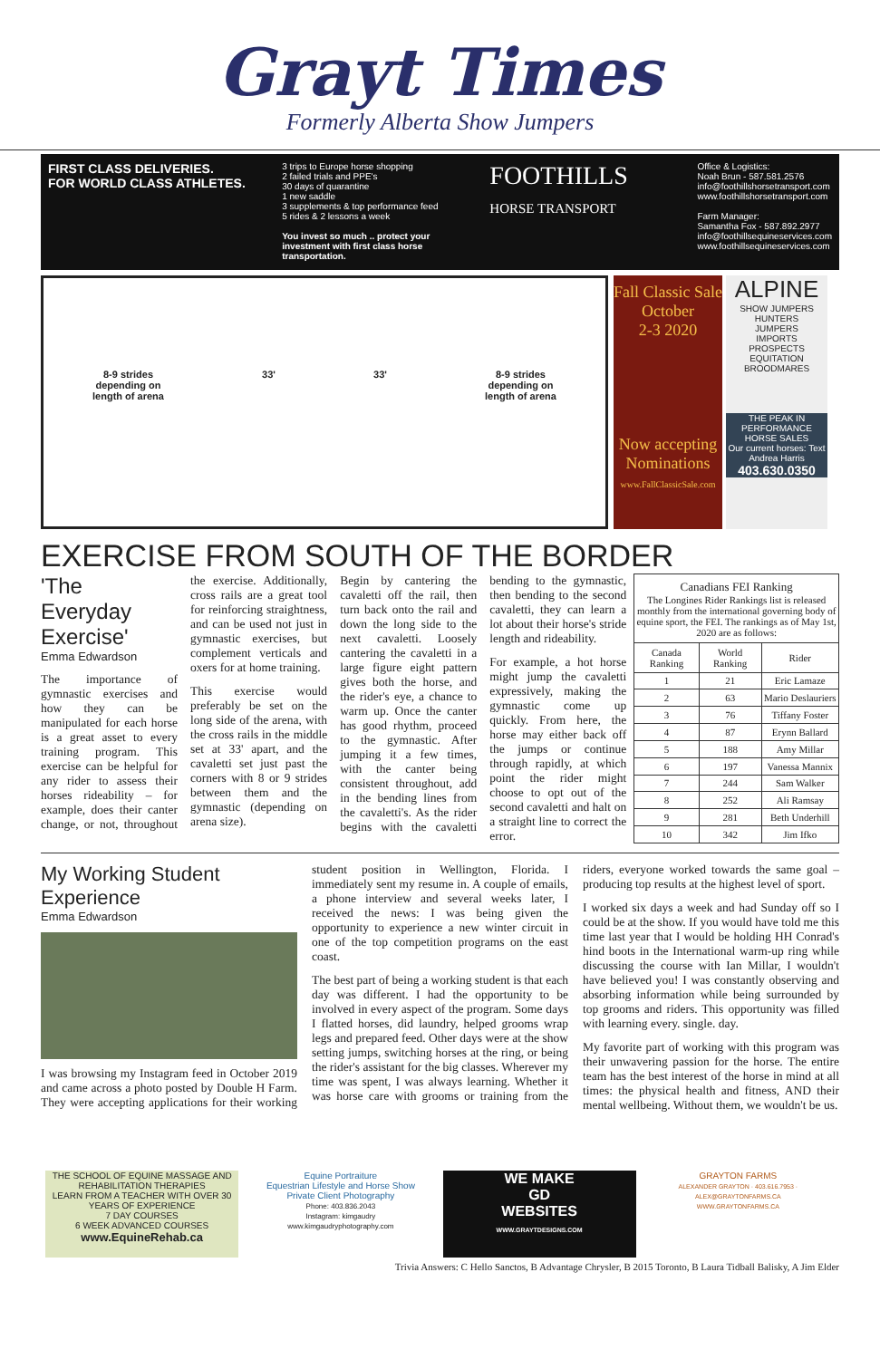Grayt Times
Formerly Alberta Show Jumpers
FIRST CLASS DELIVERIES.
FOR WORLD CLASS ATHLETES.
3 trips to Europe horse shopping
2 failed trials and PPE's
30 days of quarantine
1 new saddle
3 supplements & top performance feed
5 rides & 2 lessons a week
You invest so much .. protect your investment with first class horse transportation.
FOOTHILLS
HORSE TRANSPORT
Office & Logistics:
Noah Brun - 587.581.2576
info@foothillshorsetransport.com
www.foothillshorsetransport.com
Farm Manager:
Samantha Fox - 587.892.2977
info@foothillsequineservices.com
www.foothillsequineservices.com
8-9 strides
depending on
length of arena 33' 33' 8-9 strides
depending on
length of arena
Fall Classic Sale
October
2-3 2020
Now accepting Nominations
www.FallClassicSale.com
ALPINE
SHOW JUMPERS
HUNTERS
JUMPERS
IMPORTS
PROSPECTS
EQUITATION
BROODMARES
THE PEAK IN PERFORMANCE HORSE SALES
Our current horses: Text Andrea Harris
403.630.0350
EXERCISE FROM SOUTH OF THE BORDER
'The Everyday Exercise'
Emma Edwardson
The importance of gymnastic exercises and how they can be manipulated for each horse is a great asset to every training program. This exercise can be helpful for any rider to assess their horses rideability – for example, does their canter change, or not, throughout the exercise. Additionally, cross rails are a great tool for reinforcing straightness, and can be used not just in gymnastic exercises, but complement verticals and oxers for at home training.
This exercise would preferably be set on the long side of the arena, with the cross rails in the middle set at 33' apart, and the cavaletti set just past the corners with 8 or 9 strides between them and the gymnastic (depending on arena size).
Begin by cantering the cavaletti off the rail, then turn back onto the rail and down the long side to the next cavaletti. Loosely cantering the cavaletti in a large figure eight pattern gives both the horse, and the rider's eye, a chance to warm up. Once the canter has good rhythm, proceed to the gymnastic. After jumping it a few times, with the canter being consistent throughout, add in the bending lines from the cavaletti's. As the rider begins with the cavaletti bending to the gymnastic, then bending to the second cavaletti, they can learn a lot about their horse's stride length and rideability.
For example, a hot horse might jump the cavaletti expressively, making the gymnastic come up quickly. From here, the horse may either back off the jumps or continue through rapidly, at which point the rider might choose to opt out of the second cavaletti and halt on a straight line to correct the error.
| Canadians FEI Ranking The Longines Rider Rankings list is released monthly from the international governing body of equine sport, the FEI. The rankings as of May 1st, 2020 are as follows: | | |
| Canada Ranking | World Ranking | Rider |
| 1 | 21 | Eric Lamaze |
| 2 | 63 | Mario Deslauriers |
| 3 | 76 | Tiffany Foster |
| 4 | 87 | Erynn Ballard |
| 5 | 188 | Amy Millar |
| 6 | 197 | Vanessa Mannix |
| 7 | 244 | Sam Walker |
| 8 | 252 | Ali Ramsay |
| 9 | 281 | Beth Underhill |
| 10 | 342 | Jim Ifko |
My Working Student Experience
Emma Edwardson
I was browsing my Instagram feed in October 2019 and came across a photo posted by Double H Farm. They were accepting applications for their working student position in Wellington, Florida. I immediately sent my resume in. A couple of emails, a phone interview and several weeks later, I received the news: I was being given the opportunity to experience a new winter circuit in one of the top competition programs on the east coast.
The best part of being a working student is that each day was different. I had the opportunity to be involved in every aspect of the program. Some days I flatted horses, did laundry, helped grooms wrap legs and prepared feed. Other days were at the show setting jumps, switching horses at the ring, or being the rider's assistant for the big classes. Wherever my time was spent, I was always learning. Whether it was horse care with grooms or training from the riders, everyone worked towards the same goal – producing top results at the highest level of sport.
I worked six days a week and had Sunday off so I could be at the show. If you would have told me this time last year that I would be holding HH Conrad's hind boots in the International warm-up ring while discussing the course with Ian Millar, I wouldn't have believed you! I was constantly observing and absorbing information while being surrounded by top grooms and riders. This opportunity was filled with learning every. single. day.
My favorite part of working with this program was their unwavering passion for the horse. The entire team has the best interest of the horse in mind at all times: the physical health and fitness, AND their mental wellbeing. Without them, we wouldn't be us.
THE SCHOOL OF EQUINE MASSAGE AND REHABILITATION THERAPIES
LEARN FROM A TEACHER WITH OVER 30 YEARS OF EXPERIENCE
7 DAY COURSES
6 WEEK ADVANCED COURSES
www.EquineRehab.ca
Equine Portraiture
Equestrian Lifestyle and Horse Show
Private Client Photography
Phone: 403.836.2043
Instagram: kimgaudry
www.kimgaudryphotography.com
WE MAKE
GD
WEBSITES
WWW.GRAYTDESIGNS.COM
GRAYTON FARMS
ALEXANDER GRAYTON · 403.616.7953 · ALEX@GRAYTONFARMS.CA
WWW.GRAYTONFARMS.CA
Trivia Answers: C Hello Sanctos, B Advantage Chrysler, B 2015 Toronto, B Laura Tidball Balisky, A Jim Elder